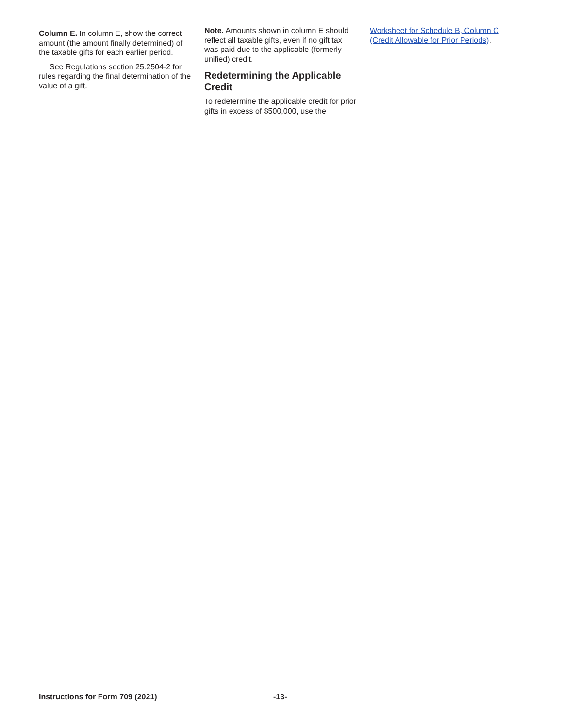Column E. In column E, show the correct amount (the amount finally determined) of the taxable gifts for each earlier period.
See Regulations section 25.2504-2 for rules regarding the final determination of the value of a gift.
Note. Amounts shown in column E should reflect all taxable gifts, even if no gift tax was paid due to the applicable (formerly unified) credit.
Redetermining the Applicable Credit
To redetermine the applicable credit for prior gifts in excess of $500,000, use the
Worksheet for Schedule B, Column C (Credit Allowable for Prior Periods).
Instructions for Form 709 (2021) -13-